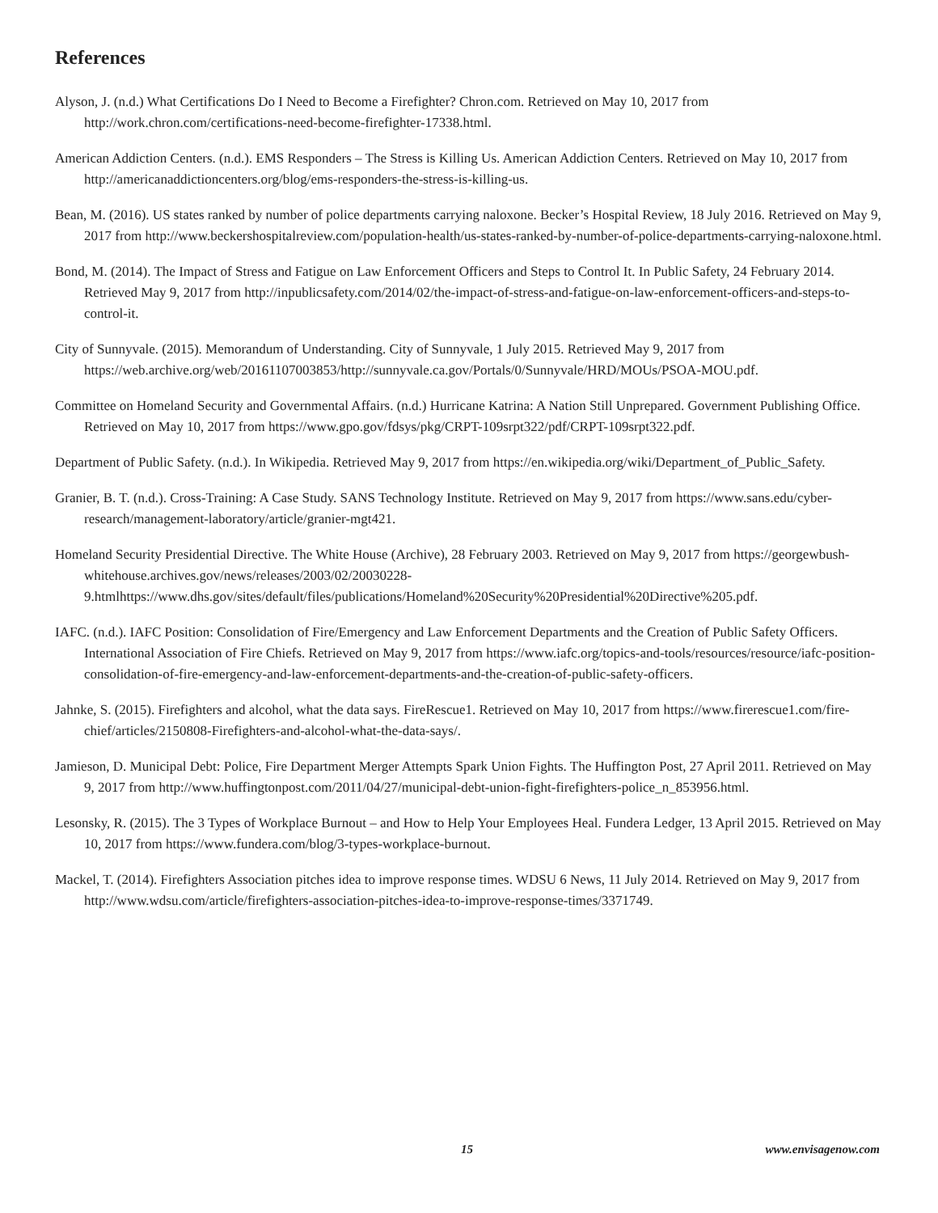References
Alyson, J. (n.d.) What Certifications Do I Need to Become a Firefighter? Chron.com. Retrieved on May 10, 2017 from http://work.chron.com/certifications-need-become-firefighter-17338.html.
American Addiction Centers. (n.d.). EMS Responders – The Stress is Killing Us. American Addiction Centers. Retrieved on May 10, 2017 from http://americanaddictioncenters.org/blog/ems-responders-the-stress-is-killing-us.
Bean, M. (2016). US states ranked by number of police departments carrying naloxone. Becker’s Hospital Review, 18 July 2016. Retrieved on May 9, 2017 from http://www.beckershospitalreview.com/population-health/us-states-ranked-by-number-of-police-departments-carrying-naloxone.html.
Bond, M. (2014). The Impact of Stress and Fatigue on Law Enforcement Officers and Steps to Control It. In Public Safety, 24 February 2014. Retrieved May 9, 2017 from http://inpublicsafety.com/2014/02/the-impact-of-stress-and-fatigue-on-law-enforcement-officers-and-steps-to-control-it.
City of Sunnyvale. (2015). Memorandum of Understanding. City of Sunnyvale, 1 July 2015. Retrieved May 9, 2017 from https://web.archive.org/web/20161107003853/http://sunnyvale.ca.gov/Portals/0/Sunnyvale/HRD/MOUs/PSOA-MOU.pdf.
Committee on Homeland Security and Governmental Affairs. (n.d.) Hurricane Katrina: A Nation Still Unprepared. Government Publishing Office. Retrieved on May 10, 2017 from https://www.gpo.gov/fdsys/pkg/CRPT-109srpt322/pdf/CRPT-109srpt322.pdf.
Department of Public Safety. (n.d.). In Wikipedia. Retrieved May 9, 2017 from https://en.wikipedia.org/wiki/Department_of_Public_Safety.
Granier, B. T. (n.d.). Cross-Training: A Case Study. SANS Technology Institute. Retrieved on May 9, 2017 from https://www.sans.edu/cyber-research/management-laboratory/article/granier-mgt421.
Homeland Security Presidential Directive. The White House (Archive), 28 February 2003. Retrieved on May 9, 2017 from https://georgewbush-whitehouse.archives.gov/news/releases/2003/02/20030228-9.htmlhttps://www.dhs.gov/sites/default/files/publications/Homeland%20Security%20Presidential%20Directive%205.pdf.
IAFC. (n.d.). IAFC Position: Consolidation of Fire/Emergency and Law Enforcement Departments and the Creation of Public Safety Officers. International Association of Fire Chiefs. Retrieved on May 9, 2017 from https://www.iafc.org/topics-and-tools/resources/resource/iafc-position-consolidation-of-fire-emergency-and-law-enforcement-departments-and-the-creation-of-public-safety-officers.
Jahnke, S. (2015). Firefighters and alcohol, what the data says. FireRescue1. Retrieved on May 10, 2017 from https://www.firerescue1.com/fire-chief/articles/2150808-Firefighters-and-alcohol-what-the-data-says/.
Jamieson, D. Municipal Debt: Police, Fire Department Merger Attempts Spark Union Fights. The Huffington Post, 27 April 2011. Retrieved on May 9, 2017 from http://www.huffingtonpost.com/2011/04/27/municipal-debt-union-fight-firefighters-police_n_853956.html.
Lesonsky, R. (2015). The 3 Types of Workplace Burnout – and How to Help Your Employees Heal. Fundera Ledger, 13 April 2015. Retrieved on May 10, 2017 from https://www.fundera.com/blog/3-types-workplace-burnout.
Mackel, T. (2014). Firefighters Association pitches idea to improve response times. WDSU 6 News, 11 July 2014. Retrieved on May 9, 2017 from http://www.wdsu.com/article/firefighters-association-pitches-idea-to-improve-response-times/3371749.
15 www.envisagenow.com